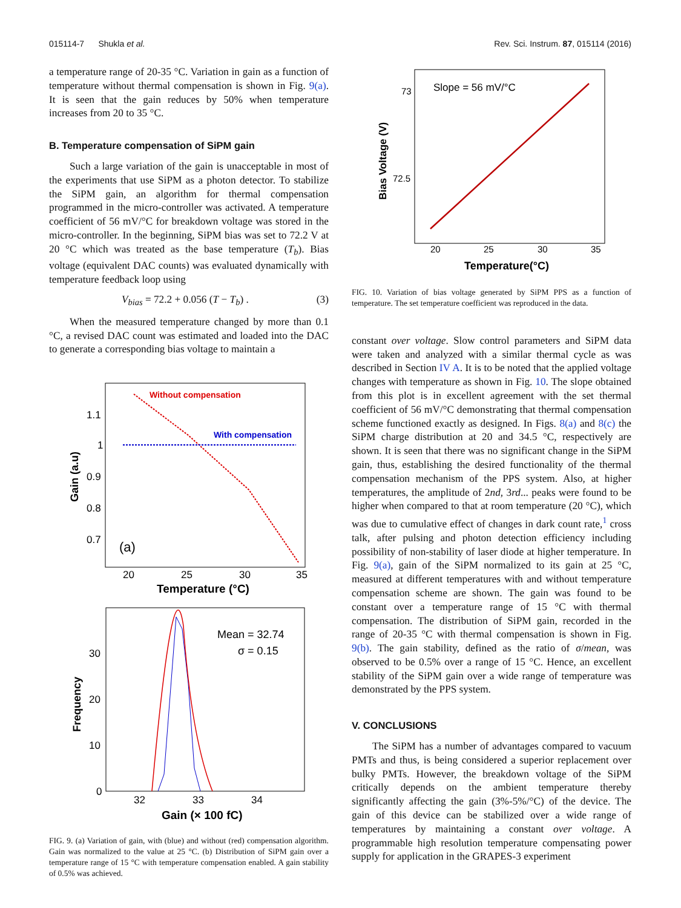015114-7 Shukla et al. Rev. Sci. Instrum. 87, 015114 (2016)
a temperature range of 20-35 °C. Variation in gain as a function of temperature without thermal compensation is shown in Fig. 9(a). It is seen that the gain reduces by 50% when temperature increases from 20 to 35 °C.
B. Temperature compensation of SiPM gain
Such a large variation of the gain is unacceptable in most of the experiments that use SiPM as a photon detector. To stabilize the SiPM gain, an algorithm for thermal compensation programmed in the micro-controller was activated. A temperature coefficient of 56 mV/°C for breakdown voltage was stored in the micro-controller. In the beginning, SiPM bias was set to 72.2 V at 20 °C which was treated as the base temperature (T<sub>b</sub>). Bias voltage (equivalent DAC counts) was evaluated dynamically with temperature feedback loop using
V<sub>bias</sub> = 72.2 + 0.056 (T − T<sub>b</sub>) . (3)
When the measured temperature changed by more than 0.1 °C, a revised DAC count was estimated and loaded into the DAC to generate a corresponding bias voltage to maintain a
Without compensation
With compensation
(a)
1.1
1
0.9
0.8
0.7
20
25
30
35
Temperature (°C)
Gain (a.u)
Mean = 32.74
σ = 0.15
30
20
10
0
32
33
34
Gain (× 100 fC)
Frequency
FIG. 9. (a) Variation of gain, with (blue) and without (red) compensation algorithm. Gain was normalized to the value at 25 °C. (b) Distribution of SiPM gain over a temperature range of 15 °C with temperature compensation enabled. A gain stability of 0.5% was achieved.
Slope = 56 mV/°C
73
72.5
20
25
30
35
Temperature(°C)
Bias Voltage (V)
FIG. 10. Variation of bias voltage generated by SiPM PPS as a function of temperature. The set temperature coefficient was reproduced in the data.
constant over voltage. Slow control parameters and SiPM data were taken and analyzed with a similar thermal cycle as was described in Section IV A. It is to be noted that the applied voltage changes with temperature as shown in Fig. 10. The slope obtained from this plot is in excellent agreement with the set thermal coefficient of 56 mV/°C demonstrating that thermal compensation scheme functioned exactly as designed. In Figs. 8(a) and 8(c) the SiPM charge distribution at 20 and 34.5 °C, respectively are shown. It is seen that there was no significant change in the SiPM gain, thus, establishing the desired functionality of the thermal compensation mechanism of the PPS system. Also, at higher temperatures, the amplitude of 2nd, 3rd... peaks were found to be higher when compared to that at room temperature (20 °C), which was due to cumulative effect of changes in dark count rate,<sup>1</sup> cross talk, after pulsing and photon detection efficiency including possibility of non-stability of laser diode at higher temperature. In Fig. 9(a), gain of the SiPM normalized to its gain at 25 °C, measured at different temperatures with and without temperature compensation scheme are shown. The gain was found to be constant over a temperature range of 15 °C with thermal compensation. The distribution of SiPM gain, recorded in the range of 20-35 °C with thermal compensation is shown in Fig. 9(b). The gain stability, defined as the ratio of σ/mean, was observed to be 0.5% over a range of 15 °C. Hence, an excellent stability of the SiPM gain over a wide range of temperature was demonstrated by the PPS system.
V. CONCLUSIONS
The SiPM has a number of advantages compared to vacuum PMTs and thus, is being considered a superior replacement over bulky PMTs. However, the breakdown voltage of the SiPM critically depends on the ambient temperature thereby significantly affecting the gain (3%-5%/°C) of the device. The gain of this device can be stabilized over a wide range of temperatures by maintaining a constant over voltage. A programmable high resolution temperature compensating power supply for application in the GRAPES-3 experiment